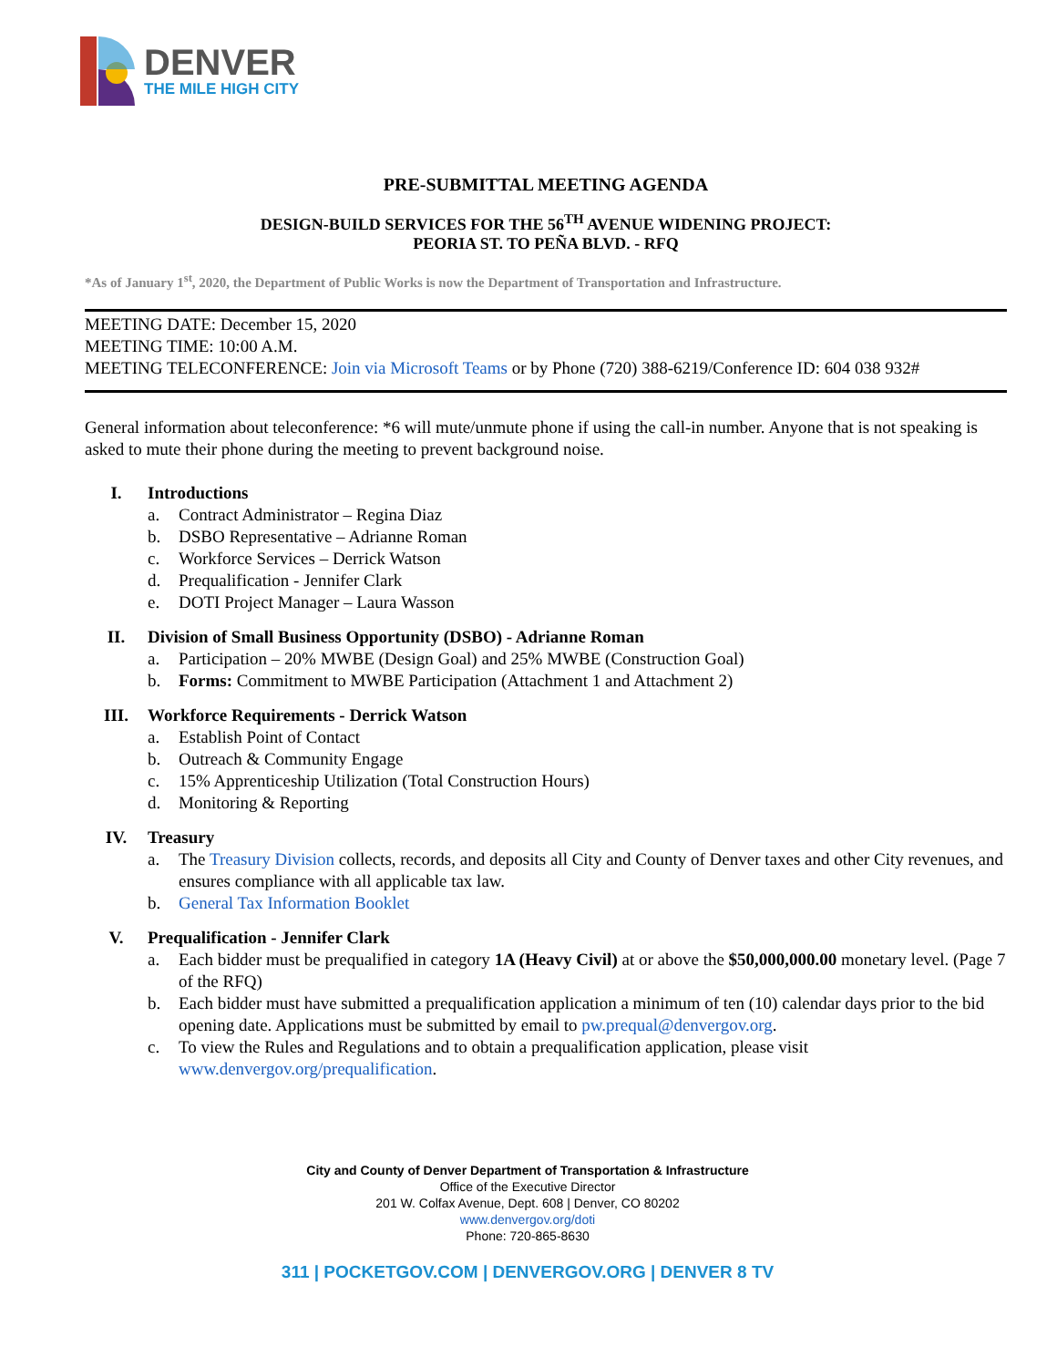DENVER
THE MILE HIGH CITY
PRE-SUBMITTAL MEETING AGENDA
DESIGN-BUILD SERVICES FOR THE 56<sup>TH</sup> AVENUE WIDENING PROJECT:
PEORIA ST. TO PEÑA BLVD. - RFQ
*As of January 1<sup>st</sup>, 2020, the Department of Public Works is now the Department of Transportation and Infrastructure.
MEETING DATE: December 15, 2020
MEETING TIME: 10:00 A.M.
MEETING TELECONFERENCE: Join via Microsoft Teams or by Phone (720) 388-6219/Conference ID: 604 038 932#
General information about teleconference: *6 will mute/unmute phone if using the call-in number. Anyone that is not speaking is asked to mute their phone during the meeting to prevent background noise.
I. Introductions
a. Contract Administrator – Regina Diaz
b. DSBO Representative – Adrianne Roman
c. Workforce Services – Derrick Watson
d. Prequalification - Jennifer Clark
e. DOTI Project Manager – Laura Wasson
II. Division of Small Business Opportunity (DSBO) - Adrianne Roman
a. Participation – 20% MWBE (Design Goal) and 25% MWBE (Construction Goal)
b. Forms: Commitment to MWBE Participation (Attachment 1 and Attachment 2)
III. Workforce Requirements - Derrick Watson
a. Establish Point of Contact
b. Outreach & Community Engage
c. 15% Apprenticeship Utilization (Total Construction Hours)
d. Monitoring & Reporting
IV. Treasury
a. The Treasury Division collects, records, and deposits all City and County of Denver taxes and other City revenues, and ensures compliance with all applicable tax law.
b. General Tax Information Booklet
V. Prequalification - Jennifer Clark
a. Each bidder must be prequalified in category 1A (Heavy Civil) at or above the $50,000,000.00 monetary level. (Page 7 of the RFQ)
b. Each bidder must have submitted a prequalification application a minimum of ten (10) calendar days prior to the bid opening date. Applications must be submitted by email to pw.prequal@denvergov.org.
c. To view the Rules and Regulations and to obtain a prequalification application, please visit www.denvergov.org/prequalification.
City and County of Denver Department of Transportation & Infrastructure
Office of the Executive Director
201 W. Colfax Avenue, Dept. 608 | Denver, CO 80202
www.denvergov.org/doti
Phone: 720-865-8630
311 | POCKETGOV.COM | DENVERGOV.ORG | DENVER 8 TV